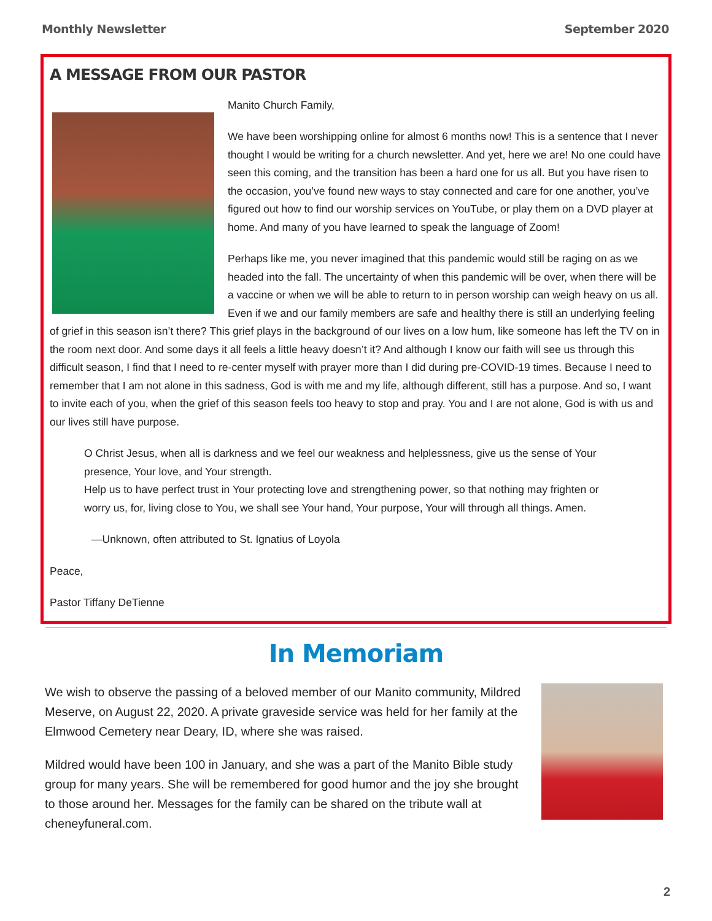Monthly Newsletter September 2020
A MESSAGE FROM OUR PASTOR
Manito Church Family,
We have been worshipping online for almost 6 months now! This is a sentence that I never thought I would be writing for a church newsletter. And yet, here we are! No one could have seen this coming, and the transition has been a hard one for us all. But you have risen to the occasion, you’ve found new ways to stay connected and care for one another, you’ve figured out how to find our worship services on YouTube, or play them on a DVD player at home. And many of you have learned to speak the language of Zoom!
Perhaps like me, you never imagined that this pandemic would still be raging on as we headed into the fall. The uncertainty of when this pandemic will be over, when there will be a vaccine or when we will be able to return to in person worship can weigh heavy on us all. Even if we and our family members are safe and healthy there is still an underlying feeling of grief in this season isn’t there? This grief plays in the background of our lives on a low hum, like someone has left the TV on in the room next door. And some days it all feels a little heavy doesn’t it? And although I know our faith will see us through this difficult season, I find that I need to re-center myself with prayer more than I did during pre-COVID-19 times. Because I need to remember that I am not alone in this sadness, God is with me and my life, although different, still has a purpose. And so, I want to invite each of you, when the grief of this season feels too heavy to stop and pray. You and I are not alone, God is with us and our lives still have purpose.
O Christ Jesus, when all is darkness and we feel our weakness and helplessness, give us the sense of Your presence, Your love, and Your strength.
Help us to have perfect trust in Your protecting love and strengthening power, so that nothing may frighten or worry us, for, living close to You, we shall see Your hand, Your purpose, Your will through all things. Amen.
—Unknown, often attributed to St. Ignatius of Loyola
Peace,
Pastor Tiffany DeTienne
In Memoriam
We wish to observe the passing of a beloved member of our Manito community, Mildred Meserve, on August 22, 2020. A private graveside service was held for her family at the Elmwood Cemetery near Deary, ID, where she was raised.
Mildred would have been 100 in January, and she was a part of the Manito Bible study group for many years. She will be remembered for good humor and the joy she brought to those around her. Messages for the family can be shared on the tribute wall at cheneyfuneral.com.
2